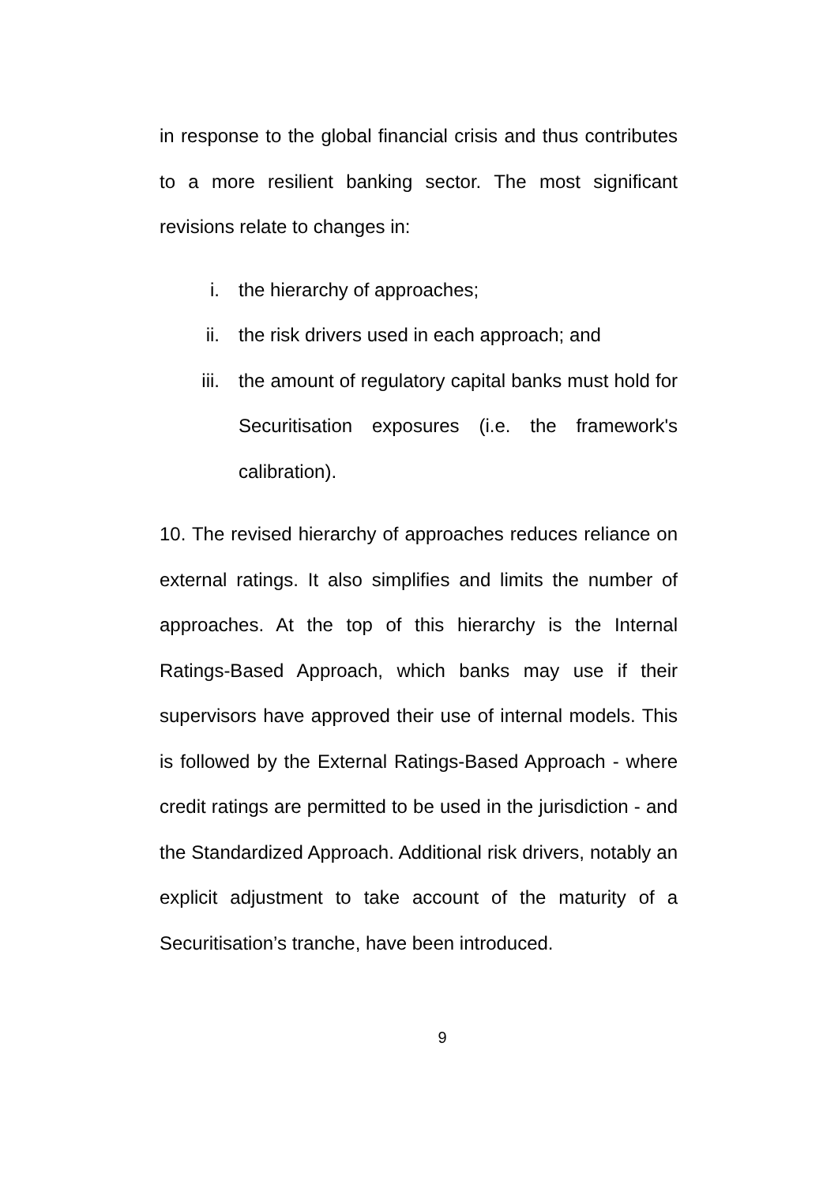in response to the global financial crisis and thus contributes to a more resilient banking sector. The most significant revisions relate to changes in:
i. the hierarchy of approaches;
ii. the risk drivers used in each approach; and
iii. the amount of regulatory capital banks must hold for Securitisation exposures (i.e. the framework's calibration).
10. The revised hierarchy of approaches reduces reliance on external ratings. It also simplifies and limits the number of approaches. At the top of this hierarchy is the Internal Ratings-Based Approach, which banks may use if their supervisors have approved their use of internal models. This is followed by the External Ratings-Based Approach - where credit ratings are permitted to be used in the jurisdiction - and the Standardized Approach. Additional risk drivers, notably an explicit adjustment to take account of the maturity of a Securitisation’s tranche, have been introduced.
9